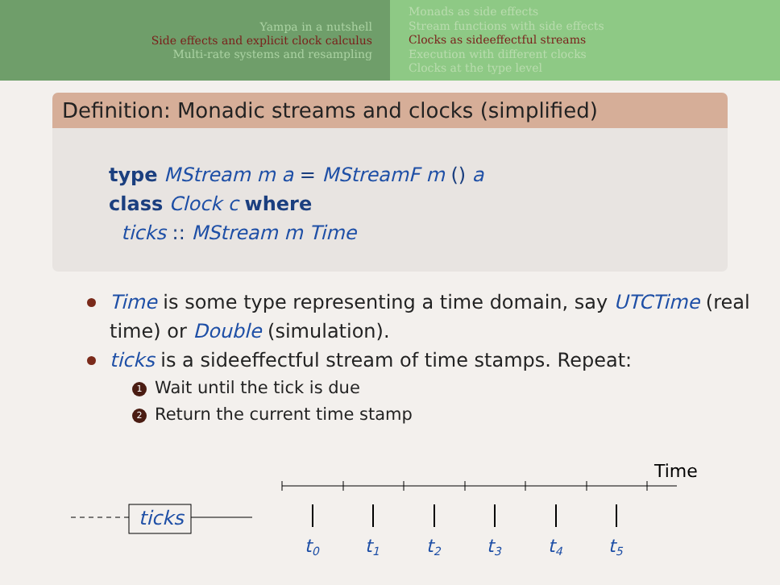Yampa in a nutshell
Side effects and explicit clock calculus
Multi-rate systems and resampling
Monads as side effects
Stream functions with side effects
Clocks as sideeffectful streams
Execution with different clocks
Clocks at the type level
Definition: Monadic streams and clocks (simplified)
type MStream m a = MStreamF m () a
class Clock c where
ticks :: MStream m Time
Time is some type representing a time domain, say UTCTime (real time) or Double (simulation).
ticks is a sideeffectful stream of time stamps. Repeat:
1 Wait until the tick is due
2 Return the current time stamp
ticks
Time
t0
t1
t2
t3
t4
t5